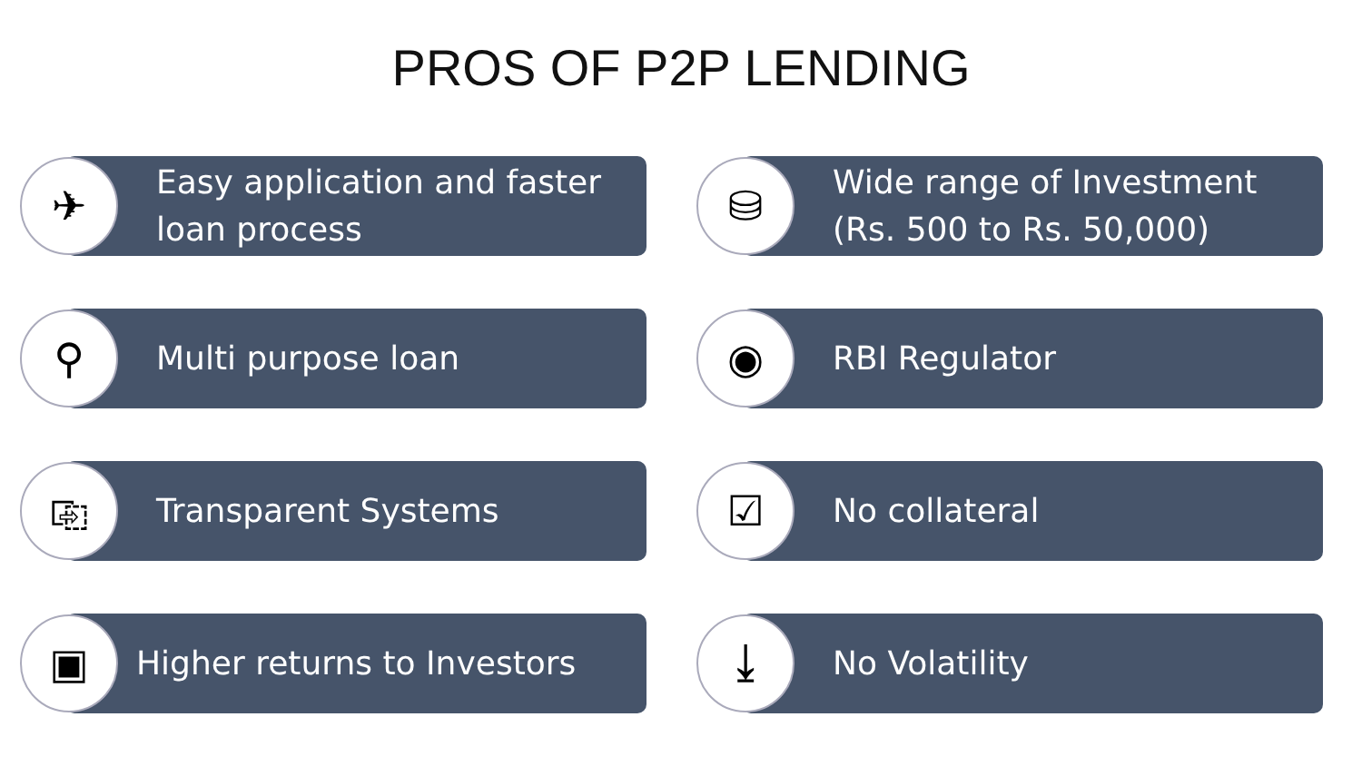PROS OF P2P LENDING
✈
Easy application and faster
loan process
⛁
Wide range of Investment
(Rs. 500 to Rs. 50,000)
⚲
Multi purpose loan
◉
RBI Regulator
⎘
Transparent Systems
☑
No collateral
▣
Higher returns to Investors
⤓
No Volatility